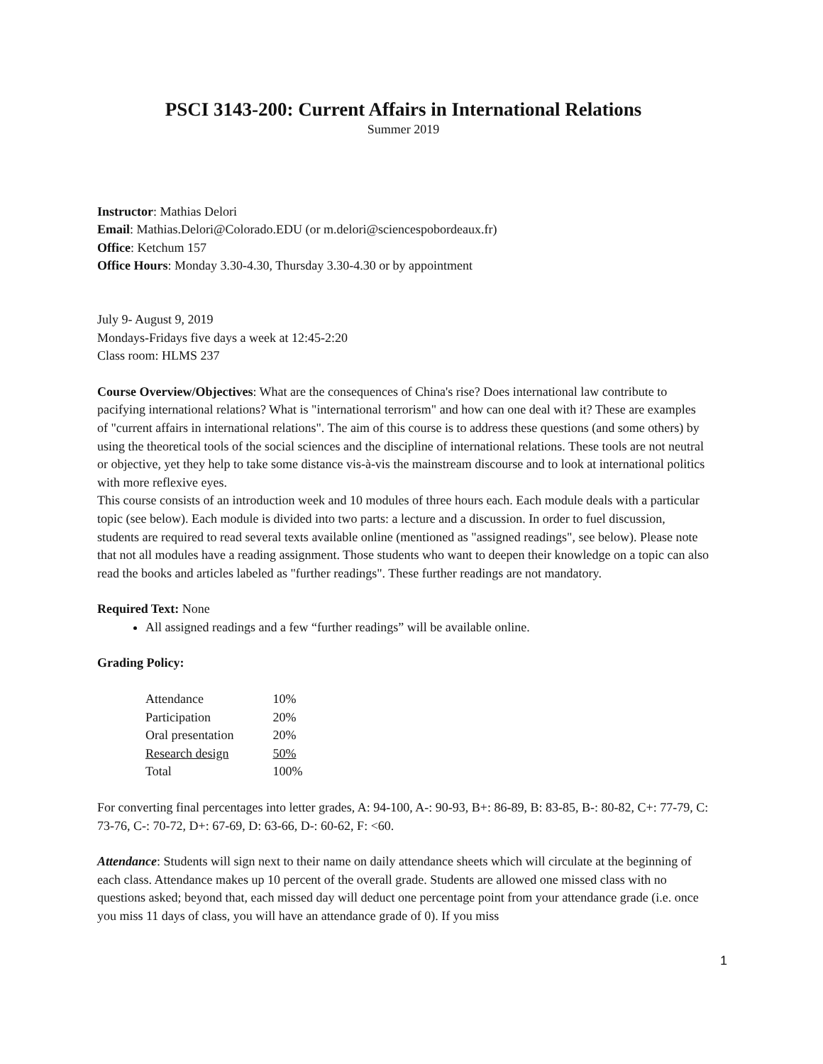PSCI 3143-200: Current Affairs in International Relations
Summer 2019
Instructor: Mathias Delori
Email: Mathias.Delori@Colorado.EDU (or m.delori@sciencespobordeaux.fr)
Office: Ketchum 157
Office Hours: Monday 3.30-4.30, Thursday 3.30-4.30 or by appointment
July 9- August 9, 2019
Mondays-Fridays five days a week at 12:45-2:20
Class room: HLMS 237
Course Overview/Objectives: What are the consequences of China's rise? Does international law contribute to pacifying international relations? What is "international terrorism" and how can one deal with it? These are examples of "current affairs in international relations". The aim of this course is to address these questions (and some others) by using the theoretical tools of the social sciences and the discipline of international relations. These tools are not neutral or objective, yet they help to take some distance vis-à-vis the mainstream discourse and to look at international politics with more reflexive eyes.
This course consists of an introduction week and 10 modules of three hours each. Each module deals with a particular topic (see below). Each module is divided into two parts: a lecture and a discussion. In order to fuel discussion, students are required to read several texts available online (mentioned as "assigned readings", see below). Please note that not all modules have a reading assignment. Those students who want to deepen their knowledge on a topic can also read the books and articles labeled as "further readings". These further readings are not mandatory.
Required Text: None
All assigned readings and a few “further readings” will be available online.
Grading Policy:
| Attendance | 10% |
| Participation | 20% |
| Oral presentation | 20% |
| Research design | 50% |
| Total | 100% |
For converting final percentages into letter grades, A: 94-100, A-: 90-93, B+: 86-89, B: 83-85, B-: 80-82, C+: 77-79, C: 73-76, C-: 70-72, D+: 67-69, D: 63-66, D-: 60-62, F: <60.
Attendance: Students will sign next to their name on daily attendance sheets which will circulate at the beginning of each class. Attendance makes up 10 percent of the overall grade. Students are allowed one missed class with no questions asked; beyond that, each missed day will deduct one percentage point from your attendance grade (i.e. once you miss 11 days of class, you will have an attendance grade of 0). If you miss
1